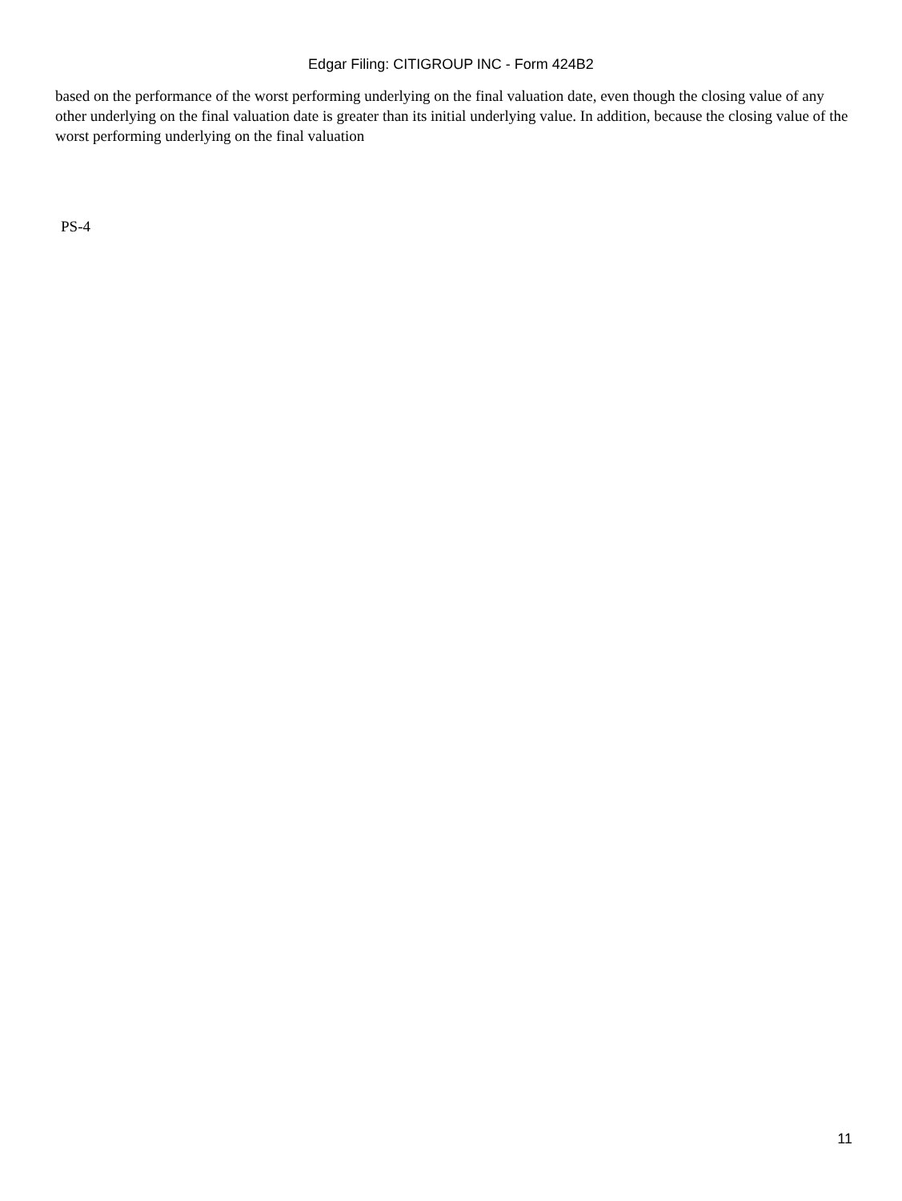Edgar Filing: CITIGROUP INC - Form 424B2
based on the performance of the worst performing underlying on the final valuation date, even though the closing value of any other underlying on the final valuation date is greater than its initial underlying value. In addition, because the closing value of the worst performing underlying on the final valuation
PS-4
11